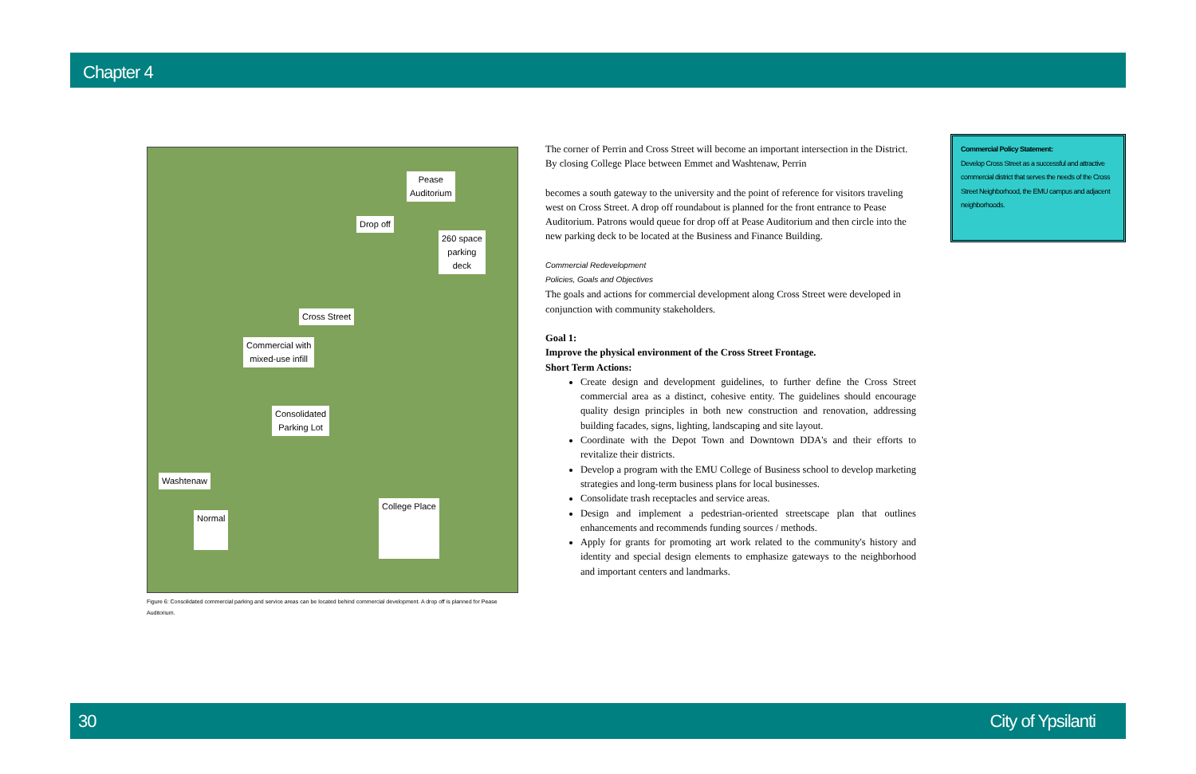Chapter 4
Pease
Auditorium
Drop off
260 space
parking
deck
Cross Street
Commercial with
mixed-use infill
Consolidated
Parking Lot
Washtenaw
Normal
College Place
Figure 6: Consolidated commercial parking and service areas can be located behind commercial development. A drop off is planned for Pease Auditorium.
The corner of Perrin and Cross Street will become an important intersection in the District. By closing College Place between Emmet and Washtenaw, Perrin
becomes a south gateway to the university and the point of reference for visitors traveling west on Cross Street. A drop off roundabout is planned for the front entrance to Pease Auditorium. Patrons would queue for drop off at Pease Auditorium and then circle into the new parking deck to be located at the Business and Finance Building.
Commercial Redevelopment
Policies, Goals and Objectives
The goals and actions for commercial development along Cross Street were developed in conjunction with community stakeholders.
Goal 1:
Improve the physical environment of the Cross Street Frontage.
Short Term Actions:
Create design and development guidelines, to further define the Cross Street commercial area as a distinct, cohesive entity. The guidelines should encourage quality design principles in both new construction and renovation, addressing building facades, signs, lighting, landscaping and site layout.
Coordinate with the Depot Town and Downtown DDA's and their efforts to revitalize their districts.
Develop a program with the EMU College of Business school to develop marketing strategies and long-term business plans for local businesses.
Consolidate trash receptacles and service areas.
Design and implement a pedestrian-oriented streetscape plan that outlines enhancements and recommends funding sources / methods.
Apply for grants for promoting art work related to the community's history and identity and special design elements to emphasize gateways to the neighborhood and important centers and landmarks.
Commercial Policy Statement:
Develop Cross Street as a successful and attractive commercial district that serves the needs of the Cross Street Neighborhood, the EMU campus and adjacent neighborhoods.
30 City of Ypsilanti